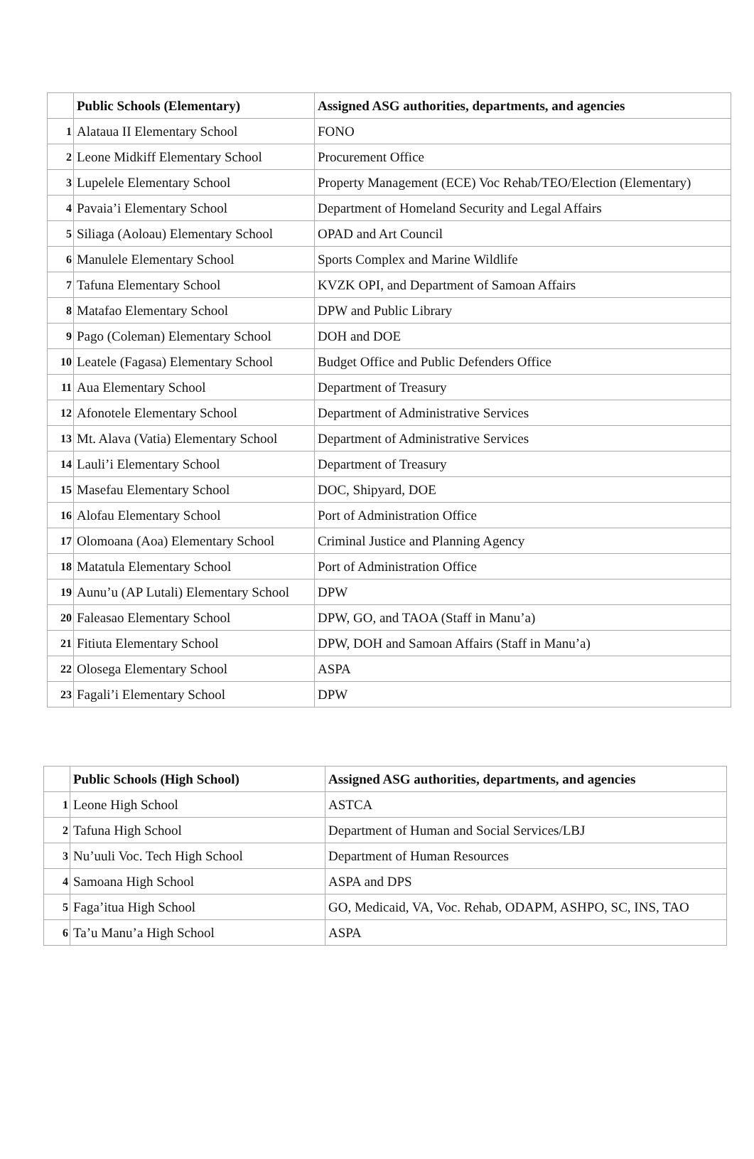| | Public Schools (Elementary) | Assigned ASG authorities, departments, and agencies |
| --- | --- | --- |
| 1 | Alataua II Elementary School | FONO |
| 2 | Leone Midkiff Elementary School | Procurement Office |
| 3 | Lupelele Elementary School | Property Management (ECE) Voc Rehab/TEO/Election (Elementary) |
| 4 | Pavaia’i Elementary School | Department of Homeland Security and Legal Affairs |
| 5 | Siliaga (Aoloau) Elementary School | OPAD and Art Council |
| 6 | Manulele Elementary School | Sports Complex and Marine Wildlife |
| 7 | Tafuna Elementary School | KVZK OPI, and Department of Samoan Affairs |
| 8 | Matafao Elementary School | DPW and Public Library |
| 9 | Pago (Coleman) Elementary School | DOH and DOE |
| 10 | Leatele (Fagasa) Elementary School | Budget Office and Public Defenders Office |
| 11 | Aua Elementary School | Department of Treasury |
| 12 | Afonotele Elementary School | Department of Administrative Services |
| 13 | Mt. Alava (Vatia) Elementary School | Department of Administrative Services |
| 14 | Lauli’i Elementary School | Department of Treasury |
| 15 | Masefau Elementary School | DOC, Shipyard, DOE |
| 16 | Alofau Elementary School | Port of Administration Office |
| 17 | Olomoana (Aoa) Elementary School | Criminal Justice and Planning Agency |
| 18 | Matatula Elementary School | Port of Administration Office |
| 19 | Aunu’u (AP Lutali) Elementary School | DPW |
| 20 | Faleasao Elementary School | DPW, GO, and TAOA (Staff in Manu’a) |
| 21 | Fitiuta Elementary School | DPW, DOH and Samoan Affairs (Staff in Manu’a) |
| 22 | Olosega Elementary School | ASPA |
| 23 | Fagali’i Elementary School | DPW |
| | Public Schools (High School) | Assigned ASG authorities, departments, and agencies |
| --- | --- | --- |
| 1 | Leone High School | ASTCA |
| 2 | Tafuna High School | Department of Human and Social Services/LBJ |
| 3 | Nu’uuli Voc. Tech High School | Department of Human Resources |
| 4 | Samoana High School | ASPA and DPS |
| 5 | Faga’itua High School | GO, Medicaid, VA, Voc. Rehab, ODAPM, ASHPO, SC, INS, TAO |
| 6 | Ta’u Manu’a High School | ASPA |